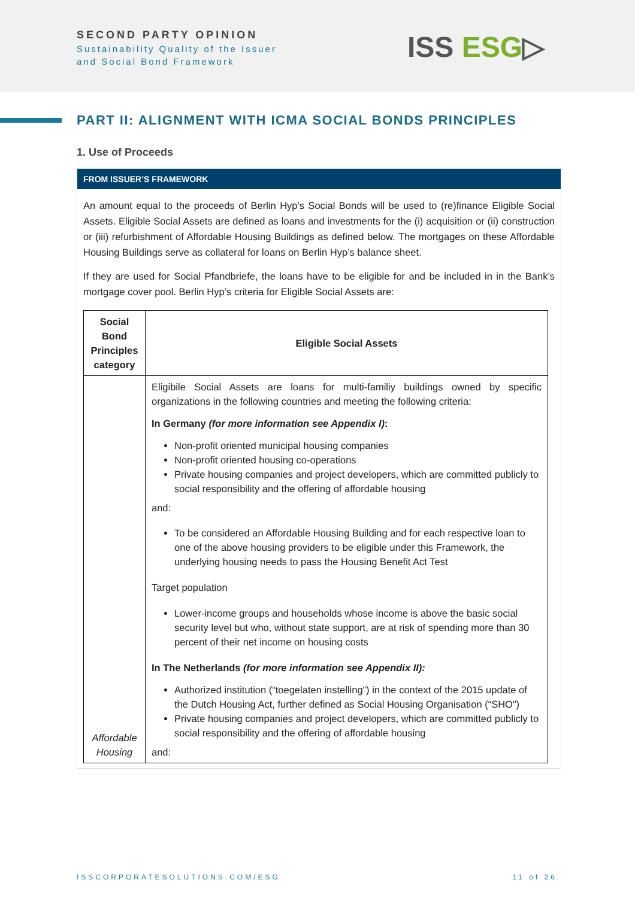SECOND PARTY OPINION
Sustainability Quality of the Issuer
and Social Bond Framework
ISS ESG▷
PART II: ALIGNMENT WITH ICMA SOCIAL BONDS PRINCIPLES
1. Use of Proceeds
FROM ISSUER’S FRAMEWORK
An amount equal to the proceeds of Berlin Hyp's Social Bonds will be used to (re)finance Eligible Social Assets. Eligible Social Assets are defined as loans and investments for the (i) acquisition or (ii) construction or (iii) refurbishment of Affordable Housing Buildings as defined below. The mortgages on these Affordable Housing Buildings serve as collateral for loans on Berlin Hyp’s balance sheet.
If they are used for Social Pfandbriefe, the loans have to be eligible for and be included in in the Bank’s mortgage cover pool. Berlin Hyp’s criteria for Eligible Social Assets are:
| Social Bond Principles category | Eligible Social Assets |
| --- | --- |
| Affordable Housing | Eligibile Social Assets are loans for multi-familiy buildings owned by specific organizations in the following countries and meeting the following criteria: In Germany (for more information see Appendix I) : Non-profit oriented municipal housing companies Non-profit oriented housing co-operations Private housing companies and project developers, which are committed publicly to social responsibility and the offering of affordable housing and: To be considered an Affordable Housing Building and for each respective loan to one of the above housing providers to be eligible under this Framework, the underlying housing needs to pass the Housing Benefit Act Test Target population Lower-income groups and households whose income is above the basic social security level but who, without state support, are at risk of spending more than 30 percent of their net income on housing costs In The Netherlands (for more information see Appendix II): Authorized institution (“toegelaten instelling”) in the context of the 2015 update of the Dutch Housing Act, further defined as Social Housing Organisation (“SHO”) Private housing companies and project developers, which are committed publicly to social responsibility and the offering of affordable housing and: |
ISSCORPORATESOLUTIONS.COM/ESG 11 of 26